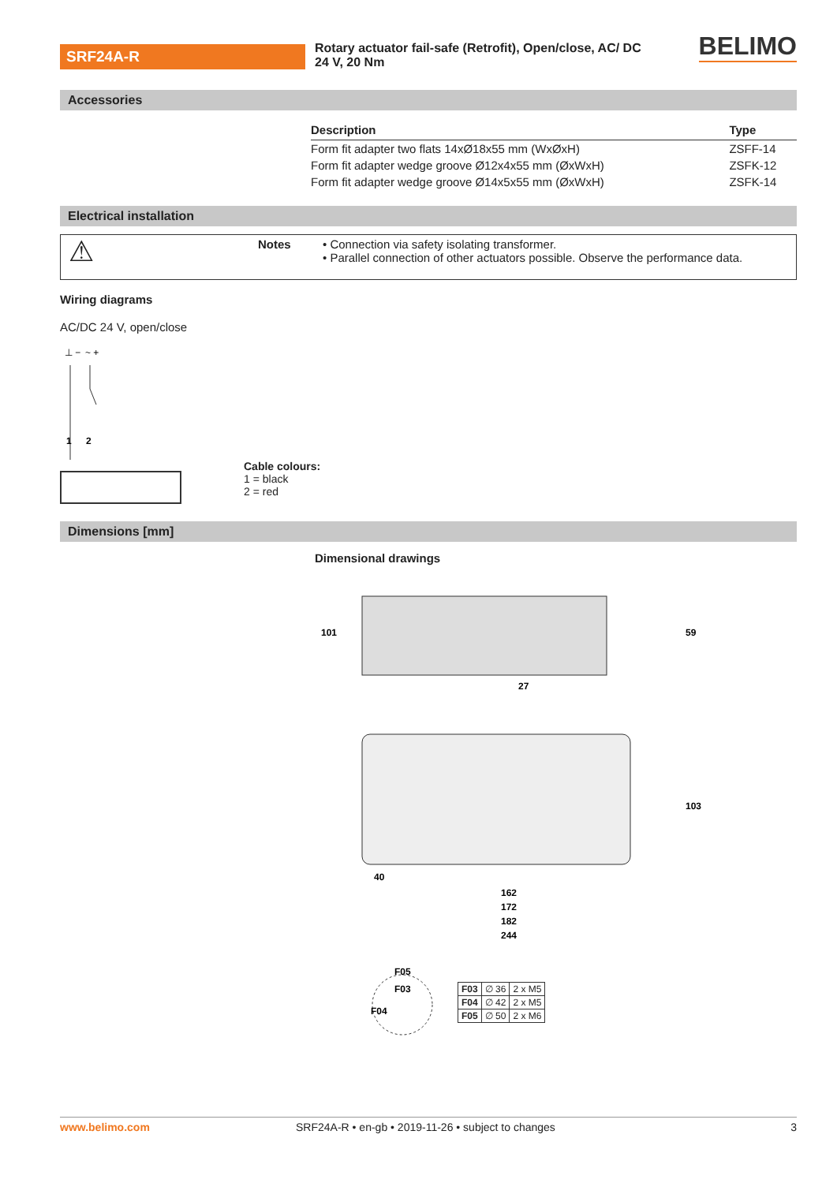SRF24A-R
Rotary actuator fail-safe (Retrofit), Open/close, AC/ DC 24 V, 20 Nm
BELIMO
Accessories
| Description | Type |
| --- | --- |
| Form fit adapter two flats 14xØ18x55 mm (WxØxH) | ZSFF-14 |
| Form fit adapter wedge groove Ø12x4x55 mm (ØxWxH) | ZSFK-12 |
| Form fit adapter wedge groove Ø14x5x55 mm (ØxWxH) | ZSFK-14 |
Electrical installation
⚠
Notes • Connection via safety isolating transformer.
• Parallel connection of other actuators possible. Observe the performance data.
Wiring diagrams
AC/DC 24 V, open/close
⊥ −
~ +
1
2
Cable colours:
1 = black
2 = red
Dimensions [mm]
Dimensional drawings
101
59
27
40
103
162
172
182
244
F05
F03
F04
| F03 | ∅ 36 | 2 x M5 |
| F04 | ∅ 42 | 2 x M5 |
| F05 | ∅ 50 | 2 x M6 |
www.belimo.com SRF24A-R • en-gb • 2019-11-26 • subject to changes 3